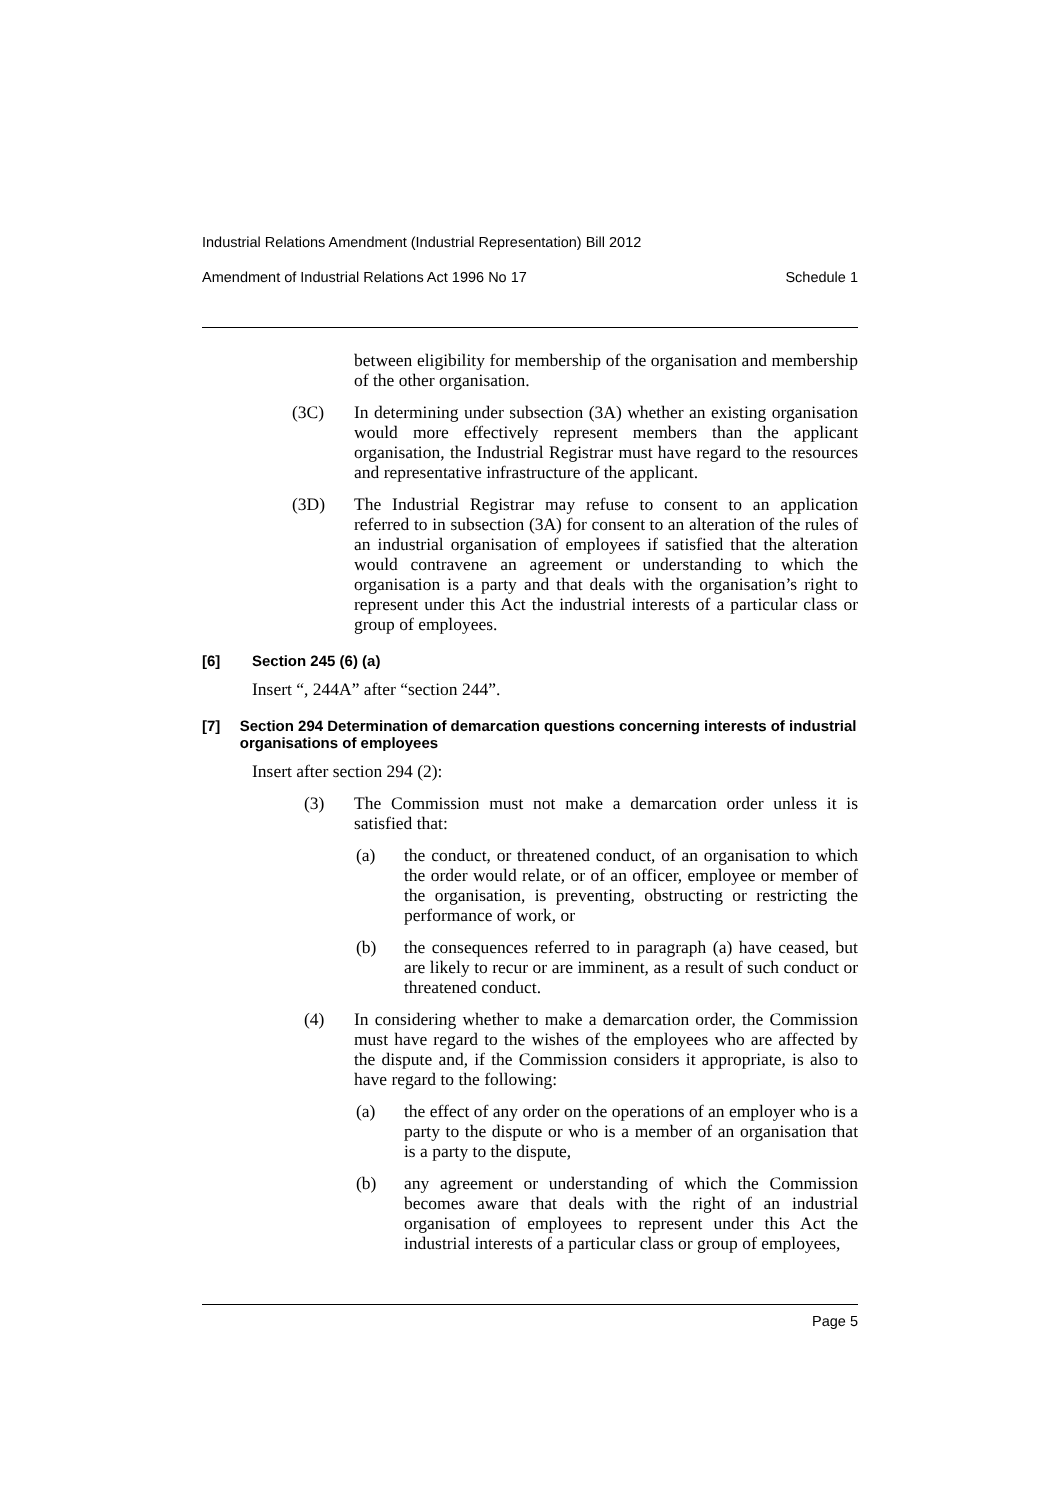Industrial Relations Amendment (Industrial Representation) Bill 2012
Amendment of Industrial Relations Act 1996 No 17 Schedule 1
between eligibility for membership of the organisation and membership of the other organisation.
(3C) In determining under subsection (3A) whether an existing organisation would more effectively represent members than the applicant organisation, the Industrial Registrar must have regard to the resources and representative infrastructure of the applicant.
(3D) The Industrial Registrar may refuse to consent to an application referred to in subsection (3A) for consent to an alteration of the rules of an industrial organisation of employees if satisfied that the alteration would contravene an agreement or understanding to which the organisation is a party and that deals with the organisation’s right to represent under this Act the industrial interests of a particular class or group of employees.
[6] Section 245 (6) (a)
Insert “, 244A” after “section 244”.
[7] Section 294 Determination of demarcation questions concerning interests of industrial organisations of employees
Insert after section 294 (2):
(3) The Commission must not make a demarcation order unless it is satisfied that:
(a) the conduct, or threatened conduct, of an organisation to which the order would relate, or of an officer, employee or member of the organisation, is preventing, obstructing or restricting the performance of work, or
(b) the consequences referred to in paragraph (a) have ceased, but are likely to recur or are imminent, as a result of such conduct or threatened conduct.
(4) In considering whether to make a demarcation order, the Commission must have regard to the wishes of the employees who are affected by the dispute and, if the Commission considers it appropriate, is also to have regard to the following:
(a) the effect of any order on the operations of an employer who is a party to the dispute or who is a member of an organisation that is a party to the dispute,
(b) any agreement or understanding of which the Commission becomes aware that deals with the right of an industrial organisation of employees to represent under this Act the industrial interests of a particular class or group of employees,
Page 5